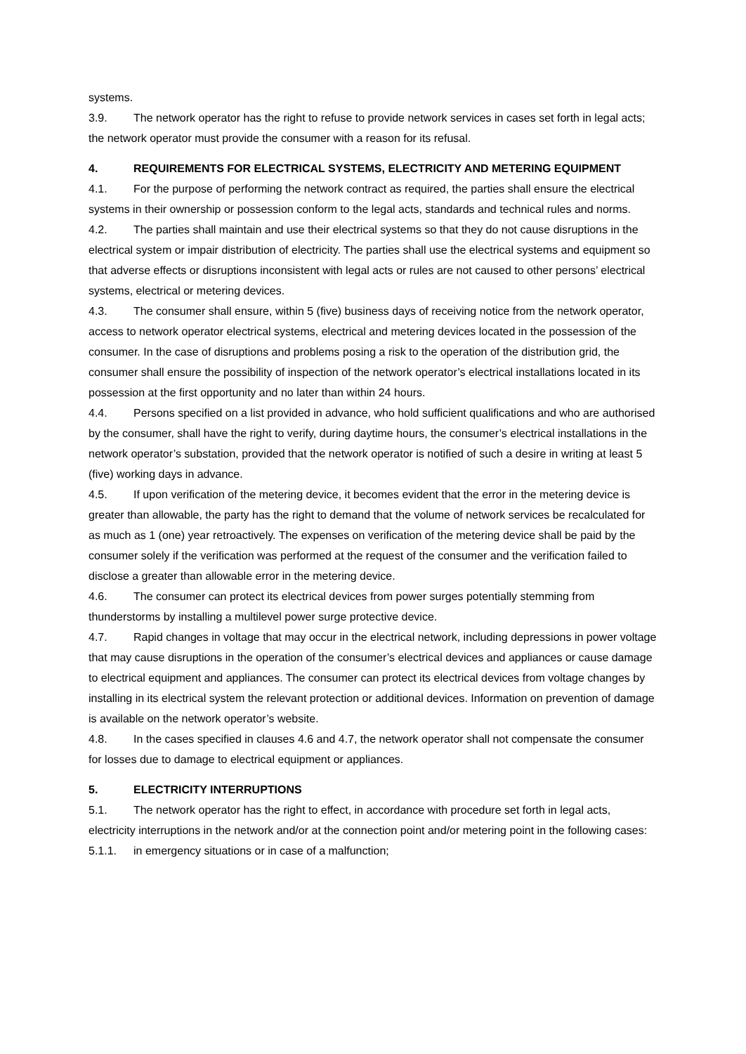systems.
3.9. The network operator has the right to refuse to provide network services in cases set forth in legal acts; the network operator must provide the consumer with a reason for its refusal.
4. REQUIREMENTS FOR ELECTRICAL SYSTEMS, ELECTRICITY AND METERING EQUIPMENT
4.1. For the purpose of performing the network contract as required, the parties shall ensure the electrical systems in their ownership or possession conform to the legal acts, standards and technical rules and norms.
4.2. The parties shall maintain and use their electrical systems so that they do not cause disruptions in the electrical system or impair distribution of electricity. The parties shall use the electrical systems and equipment so that adverse effects or disruptions inconsistent with legal acts or rules are not caused to other persons’ electrical systems, electrical or metering devices.
4.3. The consumer shall ensure, within 5 (five) business days of receiving notice from the network operator, access to network operator electrical systems, electrical and metering devices located in the possession of the consumer. In the case of disruptions and problems posing a risk to the operation of the distribution grid, the consumer shall ensure the possibility of inspection of the network operator’s electrical installations located in its possession at the first opportunity and no later than within 24 hours.
4.4. Persons specified on a list provided in advance, who hold sufficient qualifications and who are authorised by the consumer, shall have the right to verify, during daytime hours, the consumer’s electrical installations in the network operator’s substation, provided that the network operator is notified of such a desire in writing at least 5 (five) working days in advance.
4.5. If upon verification of the metering device, it becomes evident that the error in the metering device is greater than allowable, the party has the right to demand that the volume of network services be recalculated for as much as 1 (one) year retroactively. The expenses on verification of the metering device shall be paid by the consumer solely if the verification was performed at the request of the consumer and the verification failed to disclose a greater than allowable error in the metering device.
4.6. The consumer can protect its electrical devices from power surges potentially stemming from thunderstorms by installing a multilevel power surge protective device.
4.7. Rapid changes in voltage that may occur in the electrical network, including depressions in power voltage that may cause disruptions in the operation of the consumer’s electrical devices and appliances or cause damage to electrical equipment and appliances. The consumer can protect its electrical devices from voltage changes by installing in its electrical system the relevant protection or additional devices. Information on prevention of damage is available on the network operator’s website.
4.8. In the cases specified in clauses 4.6 and 4.7, the network operator shall not compensate the consumer for losses due to damage to electrical equipment or appliances.
5. ELECTRICITY INTERRUPTIONS
5.1. The network operator has the right to effect, in accordance with procedure set forth in legal acts, electricity interruptions in the network and/or at the connection point and/or metering point in the following cases:
5.1.1. in emergency situations or in case of a malfunction;